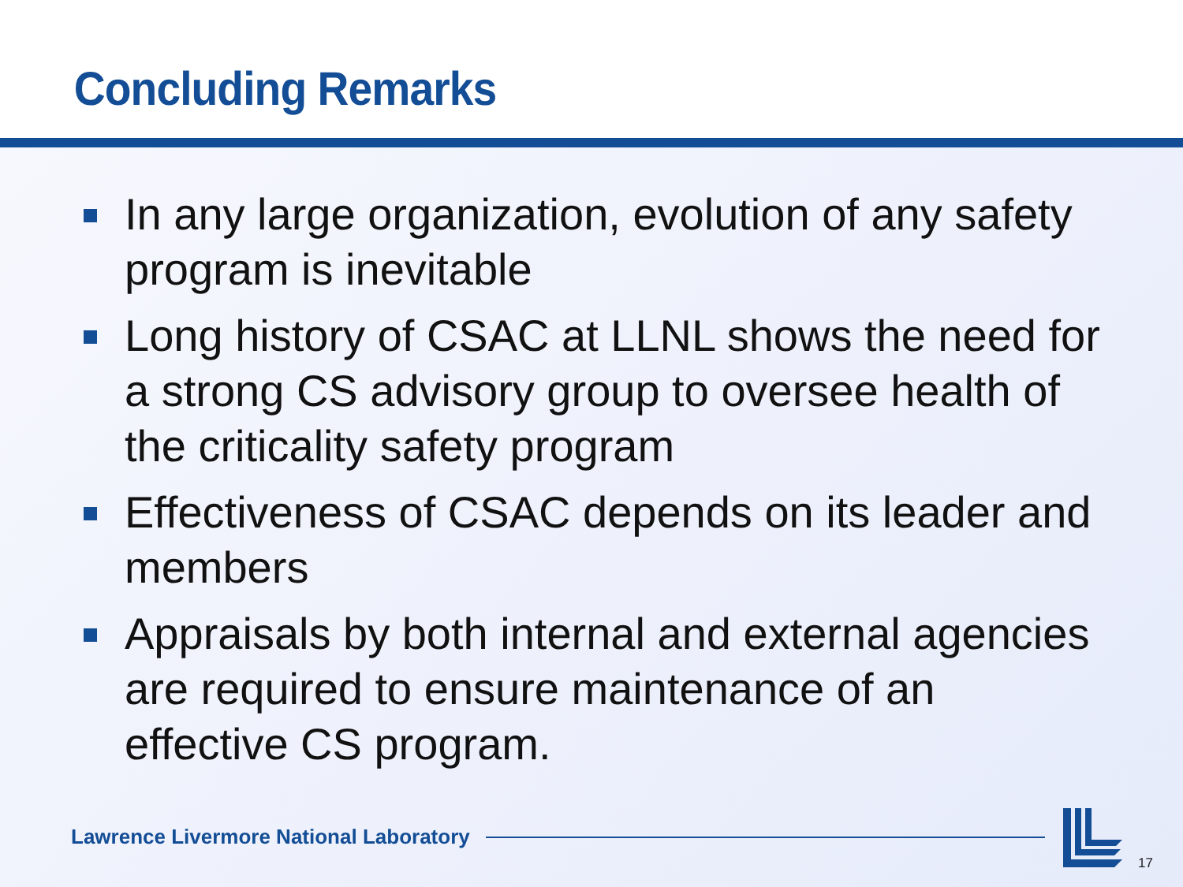Concluding Remarks
In any large organization, evolution of any safety program is inevitable
Long history of CSAC at LLNL shows the need for a strong CS advisory group to oversee health of the criticality safety program
Effectiveness of CSAC depends on its leader and members
Appraisals by both internal and external agencies are required to ensure maintenance of an effective CS program.
Lawrence Livermore National Laboratory
17